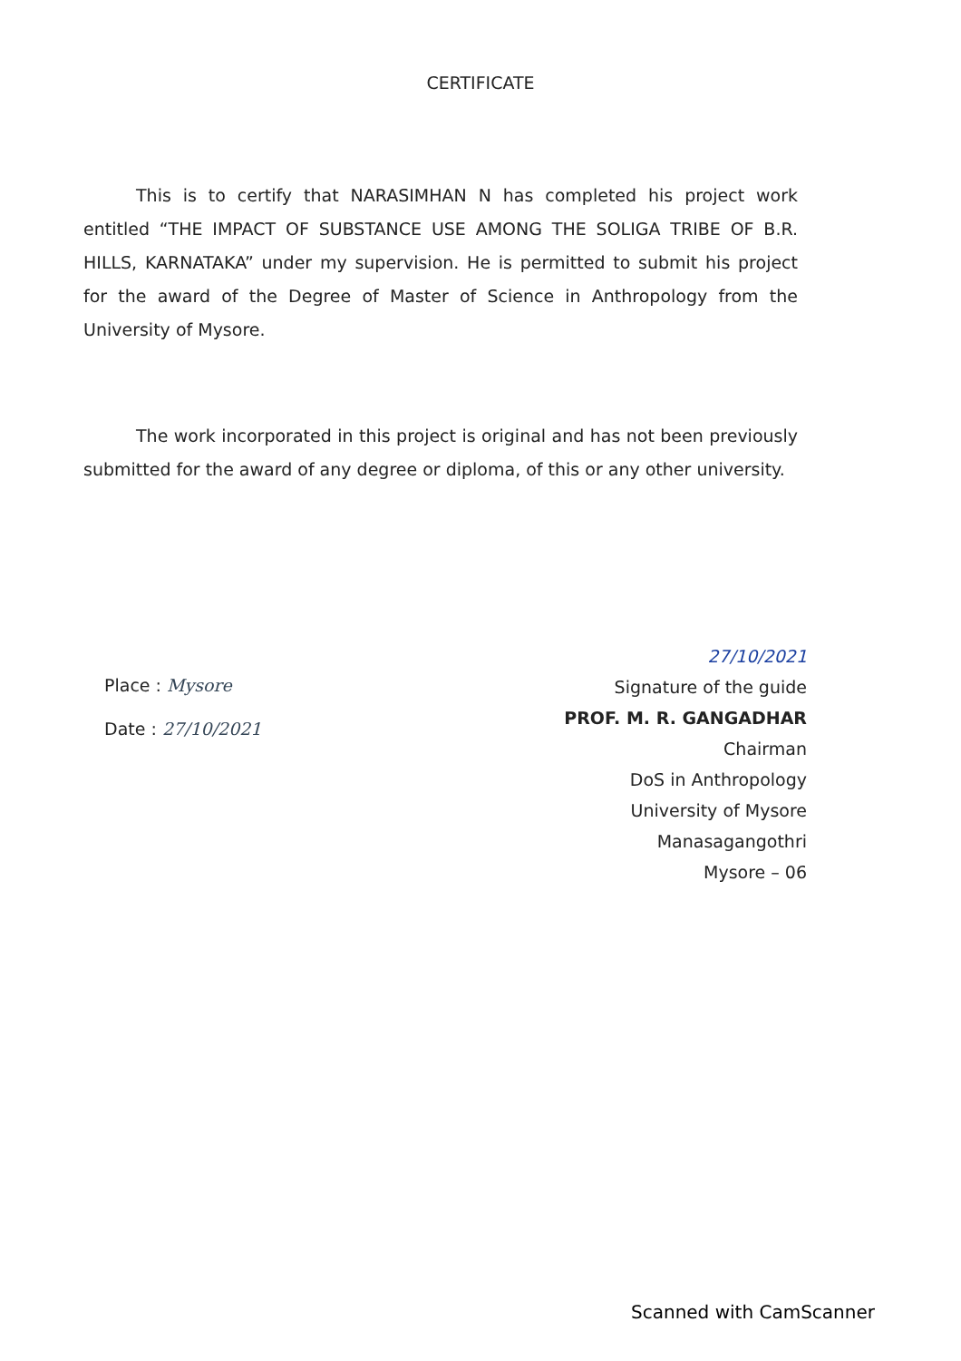CERTIFICATE
This is to certify that NARASIMHAN N has completed his project work entitled “THE IMPACT OF SUBSTANCE USE AMONG THE SOLIGA TRIBE OF B.R. HILLS, KARNATAKA” under my supervision. He is permitted to submit his project for the award of the Degree of Master of Science in Anthropology from the University of Mysore.
The work incorporated in this project is original and has not been previously submitted for the award of any degree or diploma, of this or any other university.
Place : Mysore
Date : 27/10/2021
27/10/2021
Signature of the guide
PROF. M. R. GANGADHAR
Chairman
DoS in Anthropology
University of Mysore
Manasagangothri
Mysore – 06
Scanned with CamScanner